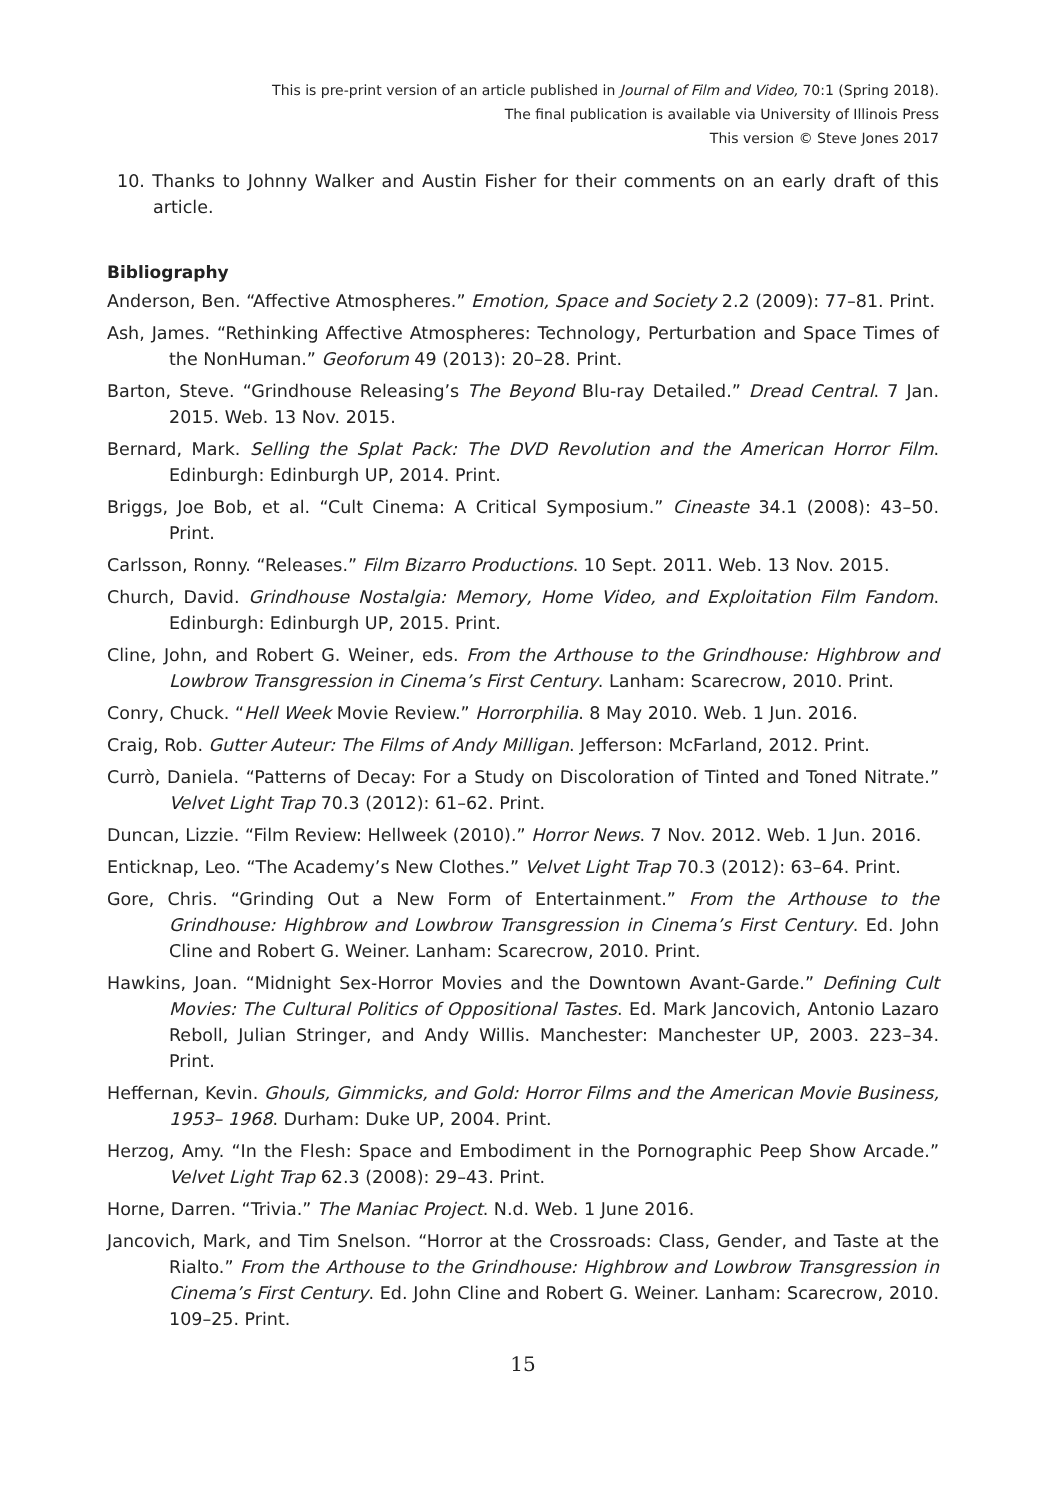This is pre-print version of an article published in Journal of Film and Video, 70:1 (Spring 2018).
The final publication is available via University of Illinois Press
This version © Steve Jones 2017
10. Thanks to Johnny Walker and Austin Fisher for their comments on an early draft of this article.
Bibliography
Anderson, Ben. “Affective Atmospheres.” Emotion, Space and Society 2.2 (2009): 77–81. Print.
Ash, James. “Rethinking Affective Atmospheres: Technology, Perturbation and Space Times of the NonHuman.” Geoforum 49 (2013): 20–28. Print.
Barton, Steve. “Grindhouse Releasing’s The Beyond Blu-ray Detailed.” Dread Central. 7 Jan. 2015. Web. 13 Nov. 2015.
Bernard, Mark. Selling the Splat Pack: The DVD Revolution and the American Horror Film. Edinburgh: Edinburgh UP, 2014. Print.
Briggs, Joe Bob, et al. “Cult Cinema: A Critical Symposium.” Cineaste 34.1 (2008): 43–50. Print.
Carlsson, Ronny. “Releases.” Film Bizarro Productions. 10 Sept. 2011. Web. 13 Nov. 2015.
Church, David. Grindhouse Nostalgia: Memory, Home Video, and Exploitation Film Fandom. Edinburgh: Edinburgh UP, 2015. Print.
Cline, John, and Robert G. Weiner, eds. From the Arthouse to the Grindhouse: Highbrow and Lowbrow Transgression in Cinema’s First Century. Lanham: Scarecrow, 2010. Print.
Conry, Chuck. “Hell Week Movie Review.” Horrorphilia. 8 May 2010. Web. 1 Jun. 2016.
Craig, Rob. Gutter Auteur: The Films of Andy Milligan. Jefferson: McFarland, 2012. Print.
Currò, Daniela. “Patterns of Decay: For a Study on Discoloration of Tinted and Toned Nitrate.” Velvet Light Trap 70.3 (2012): 61–62. Print.
Duncan, Lizzie. “Film Review: Hellweek (2010).” Horror News. 7 Nov. 2012. Web. 1 Jun. 2016.
Enticknap, Leo. “The Academy’s New Clothes.” Velvet Light Trap 70.3 (2012): 63–64. Print.
Gore, Chris. “Grinding Out a New Form of Entertainment.” From the Arthouse to the Grindhouse: Highbrow and Lowbrow Transgression in Cinema’s First Century. Ed. John Cline and Robert G. Weiner. Lanham: Scarecrow, 2010. Print.
Hawkins, Joan. “Midnight Sex-Horror Movies and the Downtown Avant-Garde.” Defining Cult Movies: The Cultural Politics of Oppositional Tastes. Ed. Mark Jancovich, Antonio Lazaro Reboll, Julian Stringer, and Andy Willis. Manchester: Manchester UP, 2003. 223–34. Print.
Heffernan, Kevin. Ghouls, Gimmicks, and Gold: Horror Films and the American Movie Business, 1953– 1968. Durham: Duke UP, 2004. Print.
Herzog, Amy. “In the Flesh: Space and Embodiment in the Pornographic Peep Show Arcade.” Velvet Light Trap 62.3 (2008): 29–43. Print.
Horne, Darren. “Trivia.” The Maniac Project. N.d. Web. 1 June 2016.
Jancovich, Mark, and Tim Snelson. “Horror at the Crossroads: Class, Gender, and Taste at the Rialto.” From the Arthouse to the Grindhouse: Highbrow and Lowbrow Transgression in Cinema’s First Century. Ed. John Cline and Robert G. Weiner. Lanham: Scarecrow, 2010. 109–25. Print.
15